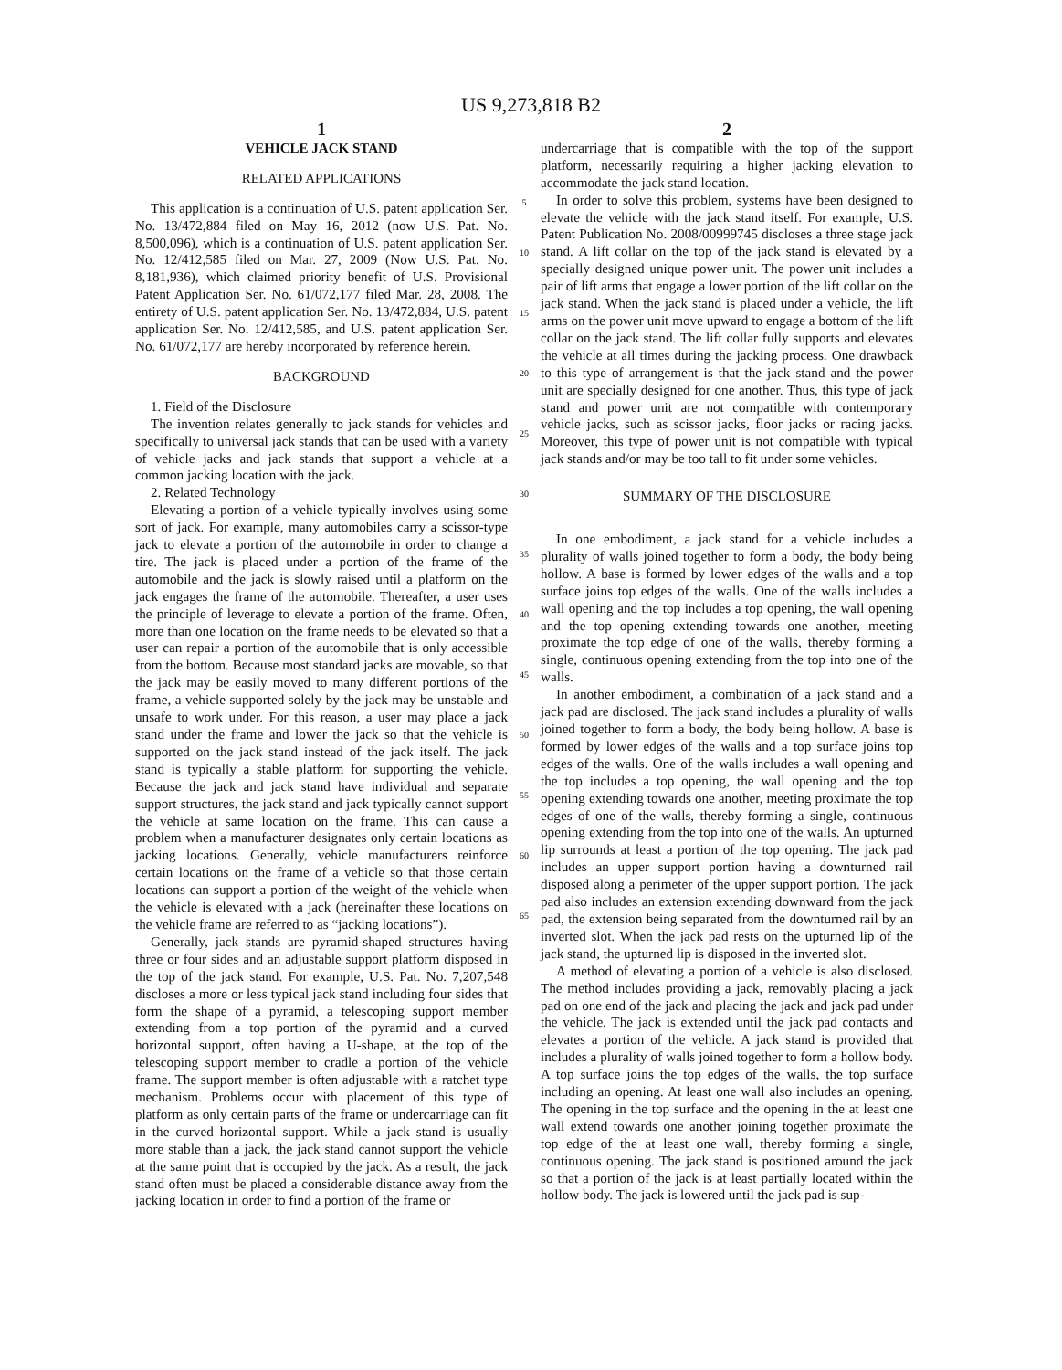US 9,273,818 B2
1
VEHICLE JACK STAND
RELATED APPLICATIONS
This application is a continuation of U.S. patent application Ser. No. 13/472,884 filed on May 16, 2012 (now U.S. Pat. No. 8,500,096), which is a continuation of U.S. patent application Ser. No. 12/412,585 filed on Mar. 27, 2009 (Now U.S. Pat. No. 8,181,936), which claimed priority benefit of U.S. Provisional Patent Application Ser. No. 61/072,177 filed Mar. 28, 2008. The entirety of U.S. patent application Ser. No. 13/472,884, U.S. patent application Ser. No. 12/412,585, and U.S. patent application Ser. No. 61/072,177 are hereby incorporated by reference herein.
BACKGROUND
1. Field of the Disclosure
The invention relates generally to jack stands for vehicles and specifically to universal jack stands that can be used with a variety of vehicle jacks and jack stands that support a vehicle at a common jacking location with the jack.
2. Related Technology
Elevating a portion of a vehicle typically involves using some sort of jack. For example, many automobiles carry a scissor-type jack to elevate a portion of the automobile in order to change a tire. The jack is placed under a portion of the frame of the automobile and the jack is slowly raised until a platform on the jack engages the frame of the automobile. Thereafter, a user uses the principle of leverage to elevate a portion of the frame. Often, more than one location on the frame needs to be elevated so that a user can repair a portion of the automobile that is only accessible from the bottom. Because most standard jacks are movable, so that the jack may be easily moved to many different portions of the frame, a vehicle supported solely by the jack may be unstable and unsafe to work under. For this reason, a user may place a jack stand under the frame and lower the jack so that the vehicle is supported on the jack stand instead of the jack itself. The jack stand is typically a stable platform for supporting the vehicle. Because the jack and jack stand have individual and separate support structures, the jack stand and jack typically cannot support the vehicle at same location on the frame. This can cause a problem when a manufacturer designates only certain locations as jacking locations. Generally, vehicle manufacturers reinforce certain locations on the frame of a vehicle so that those certain locations can support a portion of the weight of the vehicle when the vehicle is elevated with a jack (hereinafter these locations on the vehicle frame are referred to as “jacking locations”).
Generally, jack stands are pyramid-shaped structures having three or four sides and an adjustable support platform disposed in the top of the jack stand. For example, U.S. Pat. No. 7,207,548 discloses a more or less typical jack stand including four sides that form the shape of a pyramid, a telescoping support member extending from a top portion of the pyramid and a curved horizontal support, often having a U-shape, at the top of the telescoping support member to cradle a portion of the vehicle frame. The support member is often adjustable with a ratchet type mechanism. Problems occur with placement of this type of platform as only certain parts of the frame or undercarriage can fit in the curved horizontal support. While a jack stand is usually more stable than a jack, the jack stand cannot support the vehicle at the same point that is occupied by the jack. As a result, the jack stand often must be placed a considerable distance away from the jacking location in order to find a portion of the frame or
5
10
15
20
25
30
35
40
45
50
55
60
65
2
undercarriage that is compatible with the top of the support platform, necessarily requiring a higher jacking elevation to accommodate the jack stand location.
In order to solve this problem, systems have been designed to elevate the vehicle with the jack stand itself. For example, U.S. Patent Publication No. 2008/00999745 discloses a three stage jack stand. A lift collar on the top of the jack stand is elevated by a specially designed unique power unit. The power unit includes a pair of lift arms that engage a lower portion of the lift collar on the jack stand. When the jack stand is placed under a vehicle, the lift arms on the power unit move upward to engage a bottom of the lift collar on the jack stand. The lift collar fully supports and elevates the vehicle at all times during the jacking process. One drawback to this type of arrangement is that the jack stand and the power unit are specially designed for one another. Thus, this type of jack stand and power unit are not compatible with contemporary vehicle jacks, such as scissor jacks, floor jacks or racing jacks. Moreover, this type of power unit is not compatible with typical jack stands and/or may be too tall to fit under some vehicles.
SUMMARY OF THE DISCLOSURE
In one embodiment, a jack stand for a vehicle includes a plurality of walls joined together to form a body, the body being hollow. A base is formed by lower edges of the walls and a top surface joins top edges of the walls. One of the walls includes a wall opening and the top includes a top opening, the wall opening and the top opening extending towards one another, meeting proximate the top edge of one of the walls, thereby forming a single, continuous opening extending from the top into one of the walls.
In another embodiment, a combination of a jack stand and a jack pad are disclosed. The jack stand includes a plurality of walls joined together to form a body, the body being hollow. A base is formed by lower edges of the walls and a top surface joins top edges of the walls. One of the walls includes a wall opening and the top includes a top opening, the wall opening and the top opening extending towards one another, meeting proximate the top edges of one of the walls, thereby forming a single, continuous opening extending from the top into one of the walls. An upturned lip surrounds at least a portion of the top opening. The jack pad includes an upper support portion having a downturned rail disposed along a perimeter of the upper support portion. The jack pad also includes an extension extending downward from the jack pad, the extension being separated from the downturned rail by an inverted slot. When the jack pad rests on the upturned lip of the jack stand, the upturned lip is disposed in the inverted slot.
A method of elevating a portion of a vehicle is also disclosed. The method includes providing a jack, removably placing a jack pad on one end of the jack and placing the jack and jack pad under the vehicle. The jack is extended until the jack pad contacts and elevates a portion of the vehicle. A jack stand is provided that includes a plurality of walls joined together to form a hollow body. A top surface joins the top edges of the walls, the top surface including an opening. At least one wall also includes an opening. The opening in the top surface and the opening in the at least one wall extend towards one another joining together proximate the top edge of the at least one wall, thereby forming a single, continuous opening. The jack stand is positioned around the jack so that a portion of the jack is at least partially located within the hollow body. The jack is lowered until the jack pad is sup-